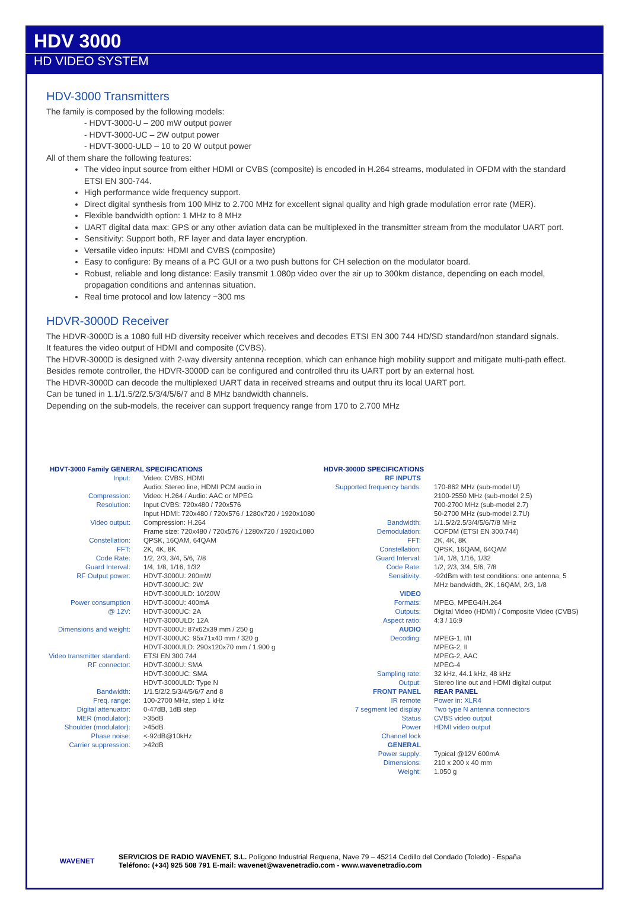HDV 3000
HD VIDEO SYSTEM
HDV-3000 Transmitters
The family is composed by the following models:
- HDVT-3000-U – 200 mW output power
- HDVT-3000-UC – 2W output power
- HDVT-3000-ULD – 10 to 20 W output power
All of them share the following features:
The video input source from either HDMI or CVBS (composite) is encoded in H.264 streams, modulated in OFDM with the standard ETSI EN 300-744.
High performance wide frequency support.
Direct digital synthesis from 100 MHz to 2.700 MHz for excellent signal quality and high grade modulation error rate (MER).
Flexible bandwidth option: 1 MHz to 8 MHz
UART digital data max: GPS or any other aviation data can be multiplexed in the transmitter stream from the modulator UART port.
Sensitivity: Support both, RF layer and data layer encryption.
Versatile video inputs: HDMI and CVBS (composite)
Easy to configure: By means of a PC GUI or a two push buttons for CH selection on the modulator board.
Robust, reliable and long distance: Easily transmit 1.080p video over the air up to 300km distance, depending on each model, propagation conditions and antennas situation.
Real time protocol and low latency ~300 ms
HDVR-3000D Receiver
The HDVR-3000D is a 1080 full HD diversity receiver which receives and decodes ETSI EN 300 744 HD/SD standard/non standard signals.
It features the video output of HDMI and composite (CVBS).
The HDVR-3000D is designed with 2-way diversity antenna reception, which can enhance high mobility support and mitigate multi-path effect.
Besides remote controller, the HDVR-3000D can be configured and controlled thru its UART port by an external host.
The HDVR-3000D can decode the multiplexed UART data in received streams and output thru its local UART port.
Can be tuned in 1.1/1.5/2/2.5/3/4/5/6/7 and 8 MHz bandwidth channels.
Depending on the sub-models, the receiver can support frequency range from 170 to 2.700 MHz
HDVT-3000 Family GENERAL SPECIFICATIONS
| Input: | Video: CVBS, HDMI Audio: Stereo line, HDMI PCM audio in |
| Compression: | Video: H.264 / Audio: AAC or MPEG |
| Resolution: | Input CVBS: 720x480 / 720x576 Input HDMI: 720x480 / 720x576 / 1280x720 / 1920x1080 |
| Video output: | Compression: H.264 Frame size: 720x480 / 720x576 / 1280x720 / 1920x1080 |
| Constellation: | QPSK, 16QAM, 64QAM |
| FFT: | 2K, 4K, 8K |
| Code Rate: | 1/2, 2/3, 3/4, 5/6, 7/8 |
| Guard Interval: | 1/4, 1/8, 1/16, 1/32 |
| RF Output power: | HDVT-3000U: 200mW HDVT-3000UC: 2W HDVT-3000ULD: 10/20W |
| Power consumption @ 12V: | HDVT-3000U: 400mA HDVT-3000UC: 2A HDVT-3000ULD: 12A |
| Dimensions and weight: | HDVT-3000U: 87x62x39 mm / 250 g HDVT-3000UC: 95x71x40 mm / 320 g HDVT-3000ULD: 290x120x70 mm / 1.900 g |
| Video transmitter standard: | ETSI EN 300.744 |
| RF connector: | HDVT-3000U: SMA HDVT-3000UC: SMA HDVT-3000ULD: Type N |
| Bandwidth: | 1/1.5/2/2.5/3/4/5/6/7 and 8 |
| Freq. range: | 100-2700 MHz, step 1 kHz |
| Digital attenuator: | 0-47dB, 1dB step |
| MER (modulator): | >35dB |
| Shoulder (modulator): | >45dB |
| Phase noise: | <-92dB@10kHz |
| Carrier suppression: | >42dB |
HDVR-3000D SPECIFICATIONS
| RF INPUTS | |
| Supported frequency bands: | 170-862 MHz (sub-model U) 2100-2550 MHz (sub-model 2.5) 700-2700 MHz (sub-model 2.7) 50-2700 MHz (sub-model 2.7U) |
| Bandwidth: | 1/1.5/2/2.5/3/4/5/6/7/8 MHz |
| Demodulation: | COFDM (ETSI EN 300.744) |
| FFT: | 2K, 4K, 8K |
| Constellation: | QPSK, 16QAM, 64QAM |
| Guard Interval: | 1/4, 1/8, 1/16, 1/32 |
| Code Rate: | 1/2, 2/3, 3/4, 5/6, 7/8 |
| Sensitivity: | -92dBm with test conditions: one antenna, 5 MHz bandwidth, 2K, 16QAM, 2/3, 1/8 |
| VIDEO | |
| Formats: | MPEG, MPEG4/H.264 |
| Outputs: | Digital Video (HDMI) / Composite Video (CVBS) |
| Aspect ratio: | 4:3 / 16:9 |
| AUDIO | |
| Decoding: | MPEG-1, I/II MPEG-2, II MPEG-2, AAC MPEG-4 |
| Sampling rate: | 32 kHz, 44.1 kHz, 48 kHz |
| Output: | Stereo line out and HDMI digital output |
| FRONT PANEL | REAR PANEL |
| IR remote | Power in: XLR4 |
| 7 segment led display | Two type N antenna connectors |
| Status | CVBS video output |
| Power | HDMI video output |
| Channel lock | |
| GENERAL | |
| Power supply: | Typical @12V 600mA |
| Dimensions: | 210 x 200 x 40 mm |
| Weight: | 1.050 g |
WAVENET
SERVICIOS DE RADIO WAVENET, S.L. Polígono Industrial Requena, Nave 79 – 45214 Cedillo del Condado (Toledo) - España
Teléfono: (+34) 925 508 791 E-mail: wavenet@wavenetradio.com - www.wavenetradio.com